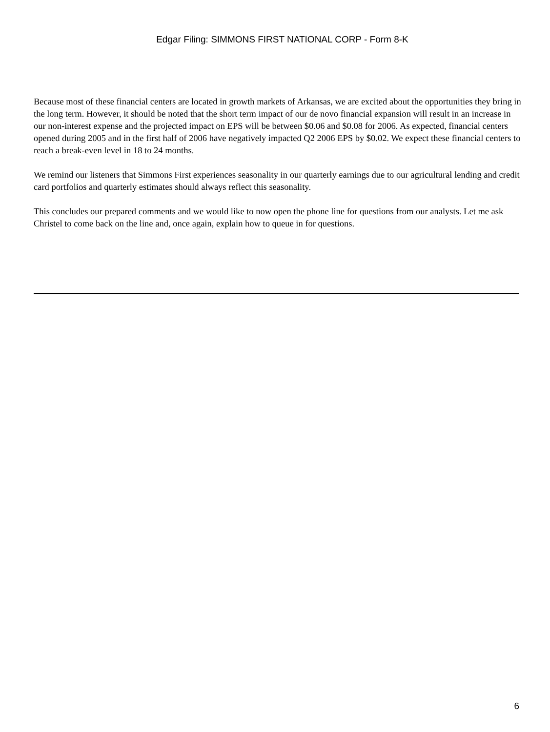Edgar Filing: SIMMONS FIRST NATIONAL CORP - Form 8-K
Because most of these financial centers are located in growth markets of Arkansas, we are excited about the opportunities they bring in the long term. However, it should be noted that the short term impact of our de novo financial expansion will result in an increase in our non-interest expense and the projected impact on EPS will be between $0.06 and $0.08 for 2006. As expected, financial centers opened during 2005 and in the first half of 2006 have negatively impacted Q2 2006 EPS by $0.02. We expect these financial centers to reach a break-even level in 18 to 24 months.
We remind our listeners that Simmons First experiences seasonality in our quarterly earnings due to our agricultural lending and credit card portfolios and quarterly estimates should always reflect this seasonality.
This concludes our prepared comments and we would like to now open the phone line for questions from our analysts. Let me ask Christel to come back on the line and, once again, explain how to queue in for questions.
6